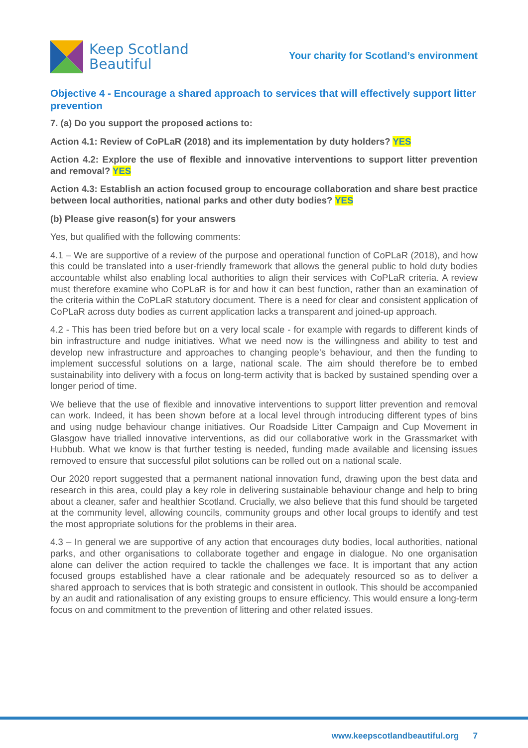Keep Scotland
Beautiful
Your charity for Scotland’s environment
Objective 4 - Encourage a shared approach to services that will effectively support litter prevention
7. (a) Do you support the proposed actions to:
Action 4.1: Review of CoPLaR (2018) and its implementation by duty holders? YES
Action 4.2: Explore the use of flexible and innovative interventions to support litter prevention and removal? YES
Action 4.3: Establish an action focused group to encourage collaboration and share best practice between local authorities, national parks and other duty bodies? YES
(b) Please give reason(s) for your answers
Yes, but qualified with the following comments:
4.1 – We are supportive of a review of the purpose and operational function of CoPLaR (2018), and how this could be translated into a user-friendly framework that allows the general public to hold duty bodies accountable whilst also enabling local authorities to align their services with CoPLaR criteria. A review must therefore examine who CoPLaR is for and how it can best function, rather than an examination of the criteria within the CoPLaR statutory document. There is a need for clear and consistent application of CoPLaR across duty bodies as current application lacks a transparent and joined-up approach.
4.2 - This has been tried before but on a very local scale - for example with regards to different kinds of bin infrastructure and nudge initiatives. What we need now is the willingness and ability to test and develop new infrastructure and approaches to changing people’s behaviour, and then the funding to implement successful solutions on a large, national scale. The aim should therefore be to embed sustainability into delivery with a focus on long-term activity that is backed by sustained spending over a longer period of time.
We believe that the use of flexible and innovative interventions to support litter prevention and removal can work. Indeed, it has been shown before at a local level through introducing different types of bins and using nudge behaviour change initiatives. Our Roadside Litter Campaign and Cup Movement in Glasgow have trialled innovative interventions, as did our collaborative work in the Grassmarket with Hubbub. What we know is that further testing is needed, funding made available and licensing issues removed to ensure that successful pilot solutions can be rolled out on a national scale.
Our 2020 report suggested that a permanent national innovation fund, drawing upon the best data and research in this area, could play a key role in delivering sustainable behaviour change and help to bring about a cleaner, safer and healthier Scotland. Crucially, we also believe that this fund should be targeted at the community level, allowing councils, community groups and other local groups to identify and test the most appropriate solutions for the problems in their area.
4.3 – In general we are supportive of any action that encourages duty bodies, local authorities, national parks, and other organisations to collaborate together and engage in dialogue. No one organisation alone can deliver the action required to tackle the challenges we face. It is important that any action focused groups established have a clear rationale and be adequately resourced so as to deliver a shared approach to services that is both strategic and consistent in outlook. This should be accompanied by an audit and rationalisation of any existing groups to ensure efficiency. This would ensure a long-term focus on and commitment to the prevention of littering and other related issues.
www.keepscotlandbeautiful.org 7